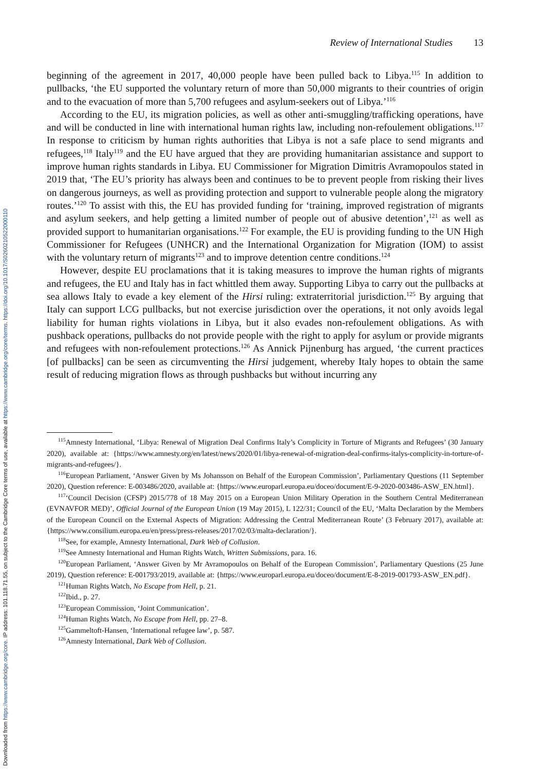Downloaded from https://www.cambridge.org/core. IP address: 101.118.71.55, on subject to the Cambridge Core terms of use, available at https://www.cambridge.org/core/terms. https://doi.org/10.1017/S0260210522000110
Review of International Studies 13
beginning of the agreement in 2017, 40,000 people have been pulled back to Libya.<sup>115</sup> In addition to pullbacks, ‘the EU supported the voluntary return of more than 50,000 migrants to their countries of origin and to the evacuation of more than 5,700 refugees and asylum-seekers out of Libya.’<sup>116</sup>
According to the EU, its migration policies, as well as other anti-smuggling/trafficking operations, have and will be conducted in line with international human rights law, including non-refoulement obligations.<sup>117</sup> In response to criticism by human rights authorities that Libya is not a safe place to send migrants and refugees,<sup>118</sup> Italy<sup>119</sup> and the EU have argued that they are providing humanitarian assistance and support to improve human rights standards in Libya. EU Commissioner for Migration Dimitris Avramopoulos stated in 2019 that, ‘The EU’s priority has always been and continues to be to prevent people from risking their lives on dangerous journeys, as well as providing protection and support to vulnerable people along the migratory routes.’<sup>120</sup> To assist with this, the EU has provided funding for ‘training, improved registration of migrants and asylum seekers, and help getting a limited number of people out of abusive detention’,<sup>121</sup> as well as provided support to humanitarian organisations.<sup>122</sup> For example, the EU is providing funding to the UN High Commissioner for Refugees (UNHCR) and the International Organization for Migration (IOM) to assist with the voluntary return of migrants<sup>123</sup> and to improve detention centre conditions.<sup>124</sup>
However, despite EU proclamations that it is taking measures to improve the human rights of migrants and refugees, the EU and Italy has in fact whittled them away. Supporting Libya to carry out the pullbacks at sea allows Italy to evade a key element of the Hirsi ruling: extraterritorial jurisdiction.<sup>125</sup> By arguing that Italy can support LCG pullbacks, but not exercise jurisdiction over the operations, it not only avoids legal liability for human rights violations in Libya, but it also evades non-refoulement obligations. As with pushback operations, pullbacks do not provide people with the right to apply for asylum or provide migrants and refugees with non-refoulement protections.<sup>126</sup> As Annick Pijnenburg has argued, ‘the current practices [of pullbacks] can be seen as circumventing the Hirsi judgement, whereby Italy hopes to obtain the same result of reducing migration flows as through pushbacks but without incurring any
<sup>115</sup> Amnesty International, ‘Libya: Renewal of Migration Deal Confirms Italy’s Complicity in Torture of Migrants and Refugees’ (30 January 2020), available at: {https://www.amnesty.org/en/latest/news/2020/01/libya-renewal-of-migration-deal-confirms-italys-complicity-in-torture-of-migrants-and-refugees/}.
<sup>116</sup> European Parliament, ‘Answer Given by Ms Johansson on Behalf of the European Commission’, Parliamentary Questions (11 September 2020), Question reference: E-003486/2020, available at: {https://www.europarl.europa.eu/doceo/document/E-9-2020-003486-ASW_EN.html}.
<sup>117</sup> ‘Council Decision (CFSP) 2015/778 of 18 May 2015 on a European Union Military Operation in the Southern Central Mediterranean (EVNAVFOR MED)’, Official Journal of the European Union (19 May 2015), L 122/31; Council of the EU, ‘Malta Declaration by the Members of the European Council on the External Aspects of Migration: Addressing the Central Mediterranean Route’ (3 February 2017), available at: {https://www.consilium.europa.eu/en/press/press-releases/2017/02/03/malta-declaration/}.
<sup>118</sup> See, for example, Amnesty International, Dark Web of Collusion.
<sup>119</sup> See Amnesty International and Human Rights Watch, Written Submissions, para. 16.
<sup>120</sup> European Parliament, ‘Answer Given by Mr Avramopoulos on Behalf of the European Commission’, Parliamentary Questions (25 June 2019), Question reference: E-001793/2019, available at: {https://www.europarl.europa.eu/doceo/document/E-8-2019-001793-ASW_EN.pdf}.
<sup>121</sup> Human Rights Watch, No Escape from Hell, p. 21.
<sup>122</sup> Ibid., p. 27.
<sup>123</sup> European Commission, ‘Joint Communication’.
<sup>124</sup> Human Rights Watch, No Escape from Hell, pp. 27–8.
<sup>125</sup> Gammeltoft-Hansen, ‘International refugee law’, p. 587.
<sup>126</sup> Amnesty International, Dark Web of Collusion.